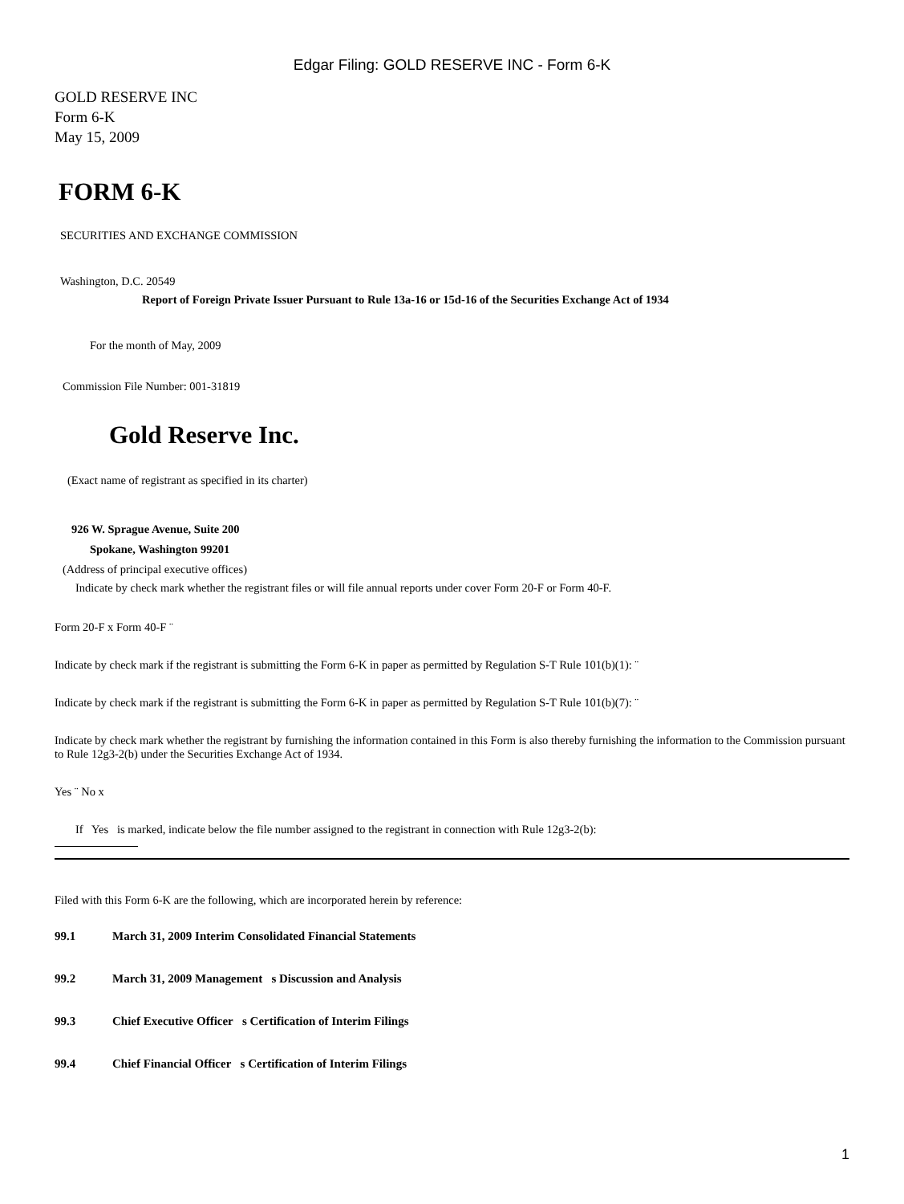Edgar Filing: GOLD RESERVE INC - Form 6-K
GOLD RESERVE INC
Form 6-K
May 15, 2009
FORM 6-K
SECURITIES AND EXCHANGE COMMISSION
Washington, D.C. 20549
Report of Foreign Private Issuer Pursuant to Rule 13a-16 or 15d-16 of the Securities Exchange Act of 1934
For the month of May, 2009
Commission File Number: 001-31819
Gold Reserve Inc.
(Exact name of registrant as specified in its charter)
926 W. Sprague Avenue, Suite 200
Spokane, Washington 99201
(Address of principal executive offices)
Indicate by check mark whether the registrant files or will file annual reports under cover Form 20-F or Form 40-F.
Form 20-F x Form 40-F ¨
Indicate by check mark if the registrant is submitting the Form 6-K in paper as permitted by Regulation S-T Rule 101(b)(1): ¨
Indicate by check mark if the registrant is submitting the Form 6-K in paper as permitted by Regulation S-T Rule 101(b)(7): ¨
Indicate by check mark whether the registrant by furnishing the information contained in this Form is also thereby furnishing the information to the Commission pursuant to Rule 12g3-2(b) under the Securities Exchange Act of 1934.
Yes ¨ No x
If Yes is marked, indicate below the file number assigned to the registrant in connection with Rule 12g3-2(b):
Filed with this Form 6-K are the following, which are incorporated herein by reference:
99.1 March 31, 2009 Interim Consolidated Financial Statements
99.2 March 31, 2009 Management s Discussion and Analysis
99.3 Chief Executive Officer s Certification of Interim Filings
99.4 Chief Financial Officer s Certification of Interim Filings
1